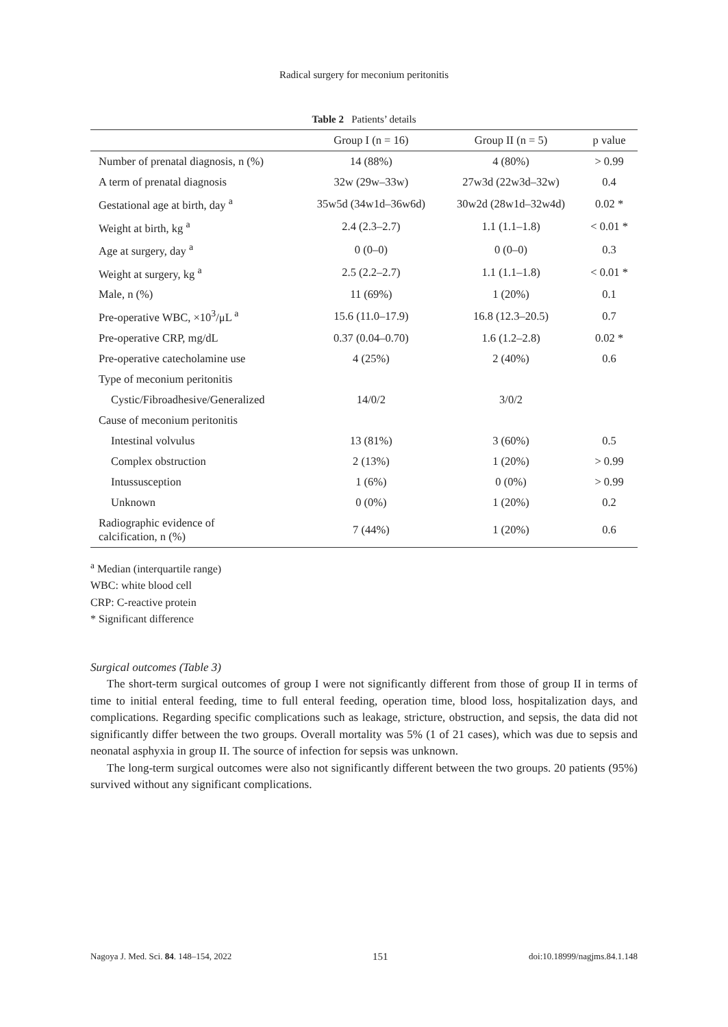Radical surgery for meconium peritonitis
Table 2 Patients’ details
| | Group I (n = 16) | Group II (n = 5) | p value |
| --- | --- | --- | --- |
| Number of prenatal diagnosis, n (%) | 14 (88%) | 4 (80%) | > 0.99 |
| A term of prenatal diagnosis | 32w (29w–33w) | 27w3d (22w3d–32w) | 0.4 |
| Gestational age at birth, day <sup>a</sup> | 35w5d (34w1d–36w6d) | 30w2d (28w1d–32w4d) | 0.02 * |
| Weight at birth, kg <sup>a</sup> | 2.4 (2.3–2.7) | 1.1 (1.1–1.8) | < 0.01 * |
| Age at surgery, day <sup>a</sup> | 0 (0–0) | 0 (0–0) | 0.3 |
| Weight at surgery, kg <sup>a</sup> | 2.5 (2.2–2.7) | 1.1 (1.1–1.8) | < 0.01 * |
| Male, n (%) | 11 (69%) | 1 (20%) | 0.1 |
| Pre-operative WBC, ×10<sup>3</sup>/μL <sup>a</sup> | 15.6 (11.0–17.9) | 16.8 (12.3–20.5) | 0.7 |
| Pre-operative CRP, mg/dL | 0.37 (0.04–0.70) | 1.6 (1.2–2.8) | 0.02 * |
| Pre-operative catecholamine use | 4 (25%) | 2 (40%) | 0.6 |
| Type of meconium peritonitis | | | |
| Cystic/Fibroadhesive/Generalized | 14/0/2 | 3/0/2 | |
| Cause of meconium peritonitis | | | |
| Intestinal volvulus | 13 (81%) | 3 (60%) | 0.5 |
| Complex obstruction | 2 (13%) | 1 (20%) | > 0.99 |
| Intussusception | 1 (6%) | 0 (0%) | > 0.99 |
| Unknown | 0 (0%) | 1 (20%) | 0.2 |
| Radiographic evidence of calcification, n (%) | 7 (44%) | 1 (20%) | 0.6 |
<sup>a</sup> Median (interquartile range)
WBC: white blood cell
CRP: C-reactive protein
* Significant difference
Surgical outcomes (Table 3)
The short-term surgical outcomes of group I were not significantly different from those of group II in terms of time to initial enteral feeding, time to full enteral feeding, operation time, blood loss, hospitalization days, and complications. Regarding specific complications such as leakage, stricture, obstruction, and sepsis, the data did not significantly differ between the two groups. Overall mortality was 5% (1 of 21 cases), which was due to sepsis and neonatal asphyxia in group II. The source of infection for sepsis was unknown.
The long-term surgical outcomes were also not significantly different between the two groups. 20 patients (95%) survived without any significant complications.
Nagoya J. Med. Sci. 84. 148–154, 2022 151 doi:10.18999/nagjms.84.1.148